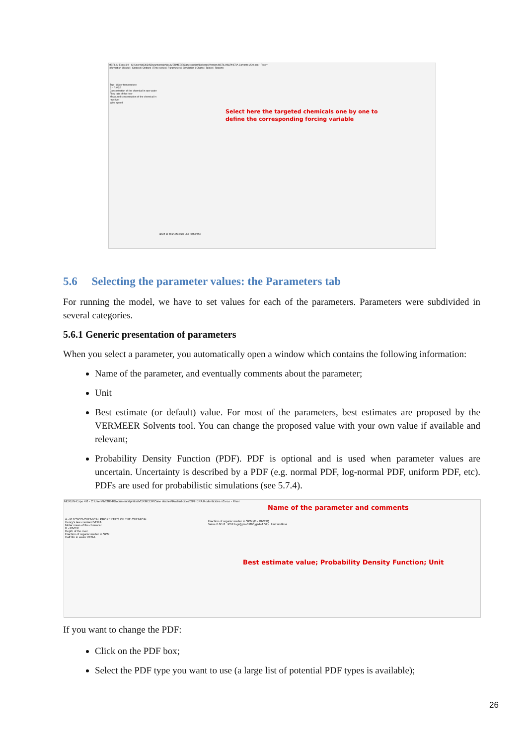MERLIN-Expo 4.0 - C:\Users\h83034\Documents\philou\VERMEER\Case studies\Solvents\Version MERLIN\SPHERA Solvents v5.0.eco - River*
Information | Model | Context | Options | Time series | Parameters | Simulation | Charts | Tables | Reports
Select here the targeted chemicals one by one to define the corresponding forcing variable
Top - Water temperature
B - RIVER
Concentration of the chemical in raw water
Flow rate of the river
Measured concentration of the chemical in raw river
Wind speed
Tapez ici pour effectuer une recherche
5.6 Selecting the parameter values: the Parameters tab
For running the model, we have to set values for each of the parameters. Parameters were subdivided in several categories.
5.6.1 Generic presentation of parameters
When you select a parameter, you automatically open a window which contains the following information:
Name of the parameter, and eventually comments about the parameter;
Unit
Best estimate (or default) value. For most of the parameters, best estimates are proposed by the VERMEER Solvents tool. You can change the proposed value with your own value if available and relevant;
Probability Density Function (PDF). PDF is optional and is used when parameter values are uncertain. Uncertainty is described by a PDF (e.g. normal PDF, log-normal PDF, uniform PDF, etc). PDFs are used for probabilistic simulations (see 5.7.4).
MERLIN-Expo 4.0 - C:\Users\h83034\Documents\philou\VERMEER\Case studies\Rodenticides\SPHERA Rodenticides v3.eco - River
Name of the parameter and comments
Best estimate value; Probability Density Function; Unit
A - PHYSICO-CHEMICAL PROPERTIES OF THE CHEMICAL
Henry's law constant VEGA
Molar mass of the chemical
B - RIVER
Depth of the river
Fraction of organic matter in SPM
Half life in water VEGA
Fraction of organic matter in SPM (B - RIVER)
Value 6.6E-2 PDF logn(gm=0.066,gsd=1.52) Unit unitless
If you want to change the PDF:
Click on the PDF box;
Select the PDF type you want to use (a large list of potential PDF types is available);
26